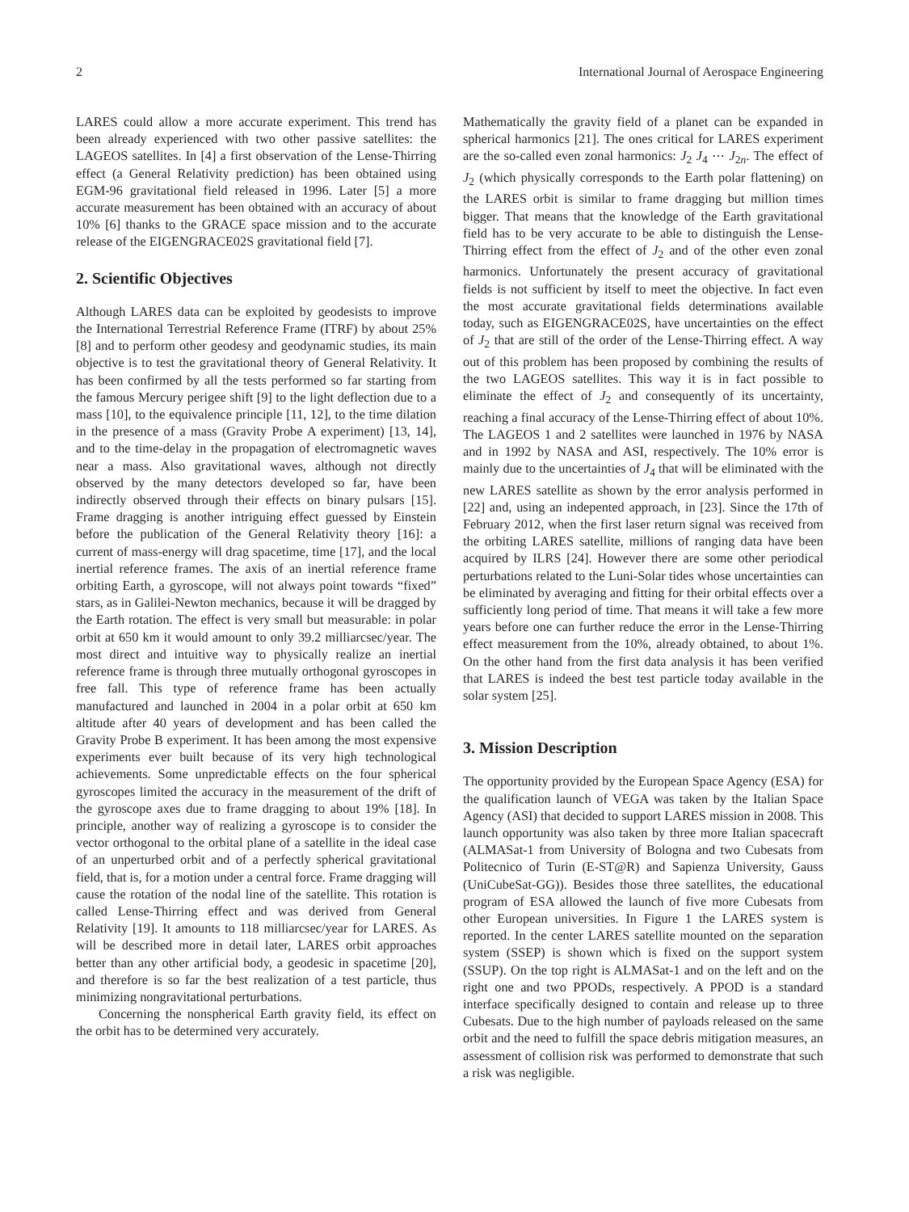2 International Journal of Aerospace Engineering
LARES could allow a more accurate experiment. This trend has been already experienced with two other passive satellites: the LAGEOS satellites. In [4] a first observation of the Lense-Thirring effect (a General Relativity prediction) has been obtained using EGM-96 gravitational field released in 1996. Later [5] a more accurate measurement has been obtained with an accuracy of about 10% [6] thanks to the GRACE space mission and to the accurate release of the EIGENGRACE02S gravitational field [7].
2. Scientific Objectives
Although LARES data can be exploited by geodesists to improve the International Terrestrial Reference Frame (ITRF) by about 25% [8] and to perform other geodesy and geodynamic studies, its main objective is to test the gravitational theory of General Relativity. It has been confirmed by all the tests performed so far starting from the famous Mercury perigee shift [9] to the light deflection due to a mass [10], to the equivalence principle [11, 12], to the time dilation in the presence of a mass (Gravity Probe A experiment) [13, 14], and to the time-delay in the propagation of electromagnetic waves near a mass. Also gravitational waves, although not directly observed by the many detectors developed so far, have been indirectly observed through their effects on binary pulsars [15]. Frame dragging is another intriguing effect guessed by Einstein before the publication of the General Relativity theory [16]: a current of mass-energy will drag spacetime, time [17], and the local inertial reference frames. The axis of an inertial reference frame orbiting Earth, a gyroscope, will not always point towards “fixed” stars, as in Galilei-Newton mechanics, because it will be dragged by the Earth rotation. The effect is very small but measurable: in polar orbit at 650 km it would amount to only 39.2 milliarcsec/year. The most direct and intuitive way to physically realize an inertial reference frame is through three mutually orthogonal gyroscopes in free fall. This type of reference frame has been actually manufactured and launched in 2004 in a polar orbit at 650 km altitude after 40 years of development and has been called the Gravity Probe B experiment. It has been among the most expensive experiments ever built because of its very high technological achievements. Some unpredictable effects on the four spherical gyroscopes limited the accuracy in the measurement of the drift of the gyroscope axes due to frame dragging to about 19% [18]. In principle, another way of realizing a gyroscope is to consider the vector orthogonal to the orbital plane of a satellite in the ideal case of an unperturbed orbit and of a perfectly spherical gravitational field, that is, for a motion under a central force. Frame dragging will cause the rotation of the nodal line of the satellite. This rotation is called Lense-Thirring effect and was derived from General Relativity [19]. It amounts to 118 milliarcsec/year for LARES. As will be described more in detail later, LARES orbit approaches better than any other artificial body, a geodesic in spacetime [20], and therefore is so far the best realization of a test particle, thus minimizing nongravitational perturbations.
Concerning the nonspherical Earth gravity field, its effect on the orbit has to be determined very accurately.
Mathematically the gravity field of a planet can be expanded in spherical harmonics [21]. The ones critical for LARES experiment are the so-called even zonal harmonics: J<sub>2</sub> J<sub>4</sub> ⋯ J<sub>2n</sub>. The effect of J<sub>2</sub> (which physically corresponds to the Earth polar flattening) on the LARES orbit is similar to frame dragging but million times bigger. That means that the knowledge of the Earth gravitational field has to be very accurate to be able to distinguish the Lense-Thirring effect from the effect of J<sub>2</sub> and of the other even zonal harmonics. Unfortunately the present accuracy of gravitational fields is not sufficient by itself to meet the objective. In fact even the most accurate gravitational fields determinations available today, such as EIGENGRACE02S, have uncertainties on the effect of J<sub>2</sub> that are still of the order of the Lense-Thirring effect. A way out of this problem has been proposed by combining the results of the two LAGEOS satellites. This way it is in fact possible to eliminate the effect of J<sub>2</sub> and consequently of its uncertainty, reaching a final accuracy of the Lense-Thirring effect of about 10%. The LAGEOS 1 and 2 satellites were launched in 1976 by NASA and in 1992 by NASA and ASI, respectively. The 10% error is mainly due to the uncertainties of J<sub>4</sub> that will be eliminated with the new LARES satellite as shown by the error analysis performed in [22] and, using an indepented approach, in [23]. Since the 17th of February 2012, when the first laser return signal was received from the orbiting LARES satellite, millions of ranging data have been acquired by ILRS [24]. However there are some other periodical perturbations related to the Luni-Solar tides whose uncertainties can be eliminated by averaging and fitting for their orbital effects over a sufficiently long period of time. That means it will take a few more years before one can further reduce the error in the Lense-Thirring effect measurement from the 10%, already obtained, to about 1%. On the other hand from the first data analysis it has been verified that LARES is indeed the best test particle today available in the solar system [25].
3. Mission Description
The opportunity provided by the European Space Agency (ESA) for the qualification launch of VEGA was taken by the Italian Space Agency (ASI) that decided to support LARES mission in 2008. This launch opportunity was also taken by three more Italian spacecraft (ALMASat-1 from University of Bologna and two Cubesats from Politecnico of Turin (E-ST@R) and Sapienza University, Gauss (UniCubeSat-GG)). Besides those three satellites, the educational program of ESA allowed the launch of five more Cubesats from other European universities. In Figure 1 the LARES system is reported. In the center LARES satellite mounted on the separation system (SSEP) is shown which is fixed on the support system (SSUP). On the top right is ALMASat-1 and on the left and on the right one and two PPODs, respectively. A PPOD is a standard interface specifically designed to contain and release up to three Cubesats. Due to the high number of payloads released on the same orbit and the need to fulfill the space debris mitigation measures, an assessment of collision risk was performed to demonstrate that such a risk was negligible.